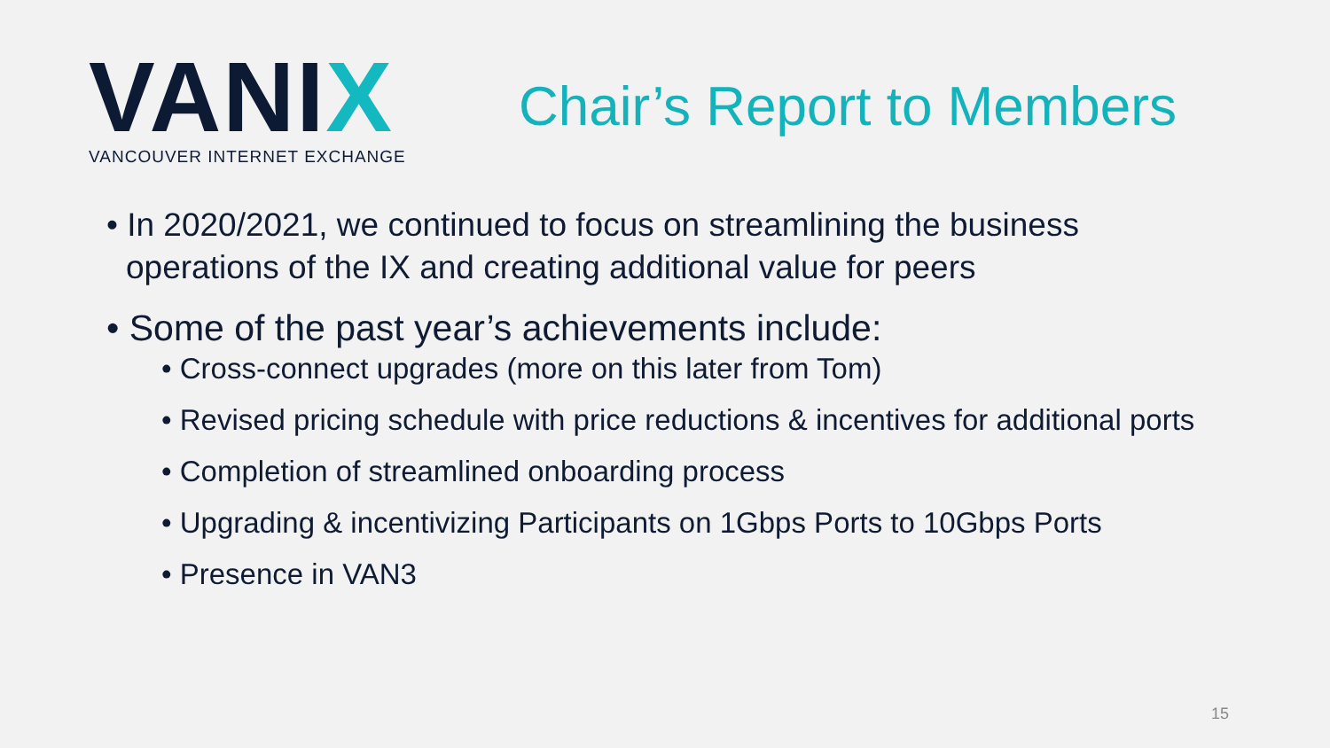VANIX
VANCOUVER INTERNET EXCHANGE
Chair’s Report to Members
• In 2020/2021, we continued to focus on streamlining the business operations of the IX and creating additional value for peers
• Some of the past year’s achievements include:
• Cross-connect upgrades (more on this later from Tom)
• Revised pricing schedule with price reductions & incentives for additional ports
• Completion of streamlined onboarding process
• Upgrading & incentivizing Participants on 1Gbps Ports to 10Gbps Ports
• Presence in VAN3
15